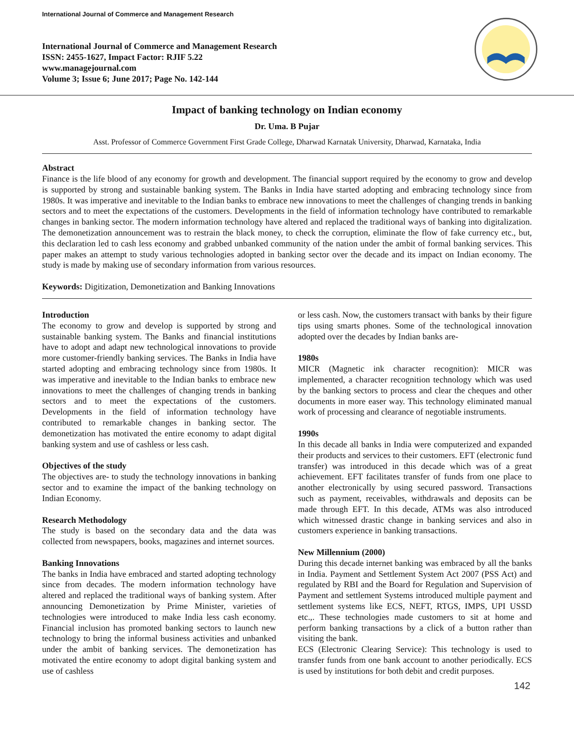International Journal of Commerce and Management Research
International Journal of Commerce and Management Research
ISSN: 2455-1627, Impact Factor: RJIF 5.22
www.managejournal.com
Volume 3; Issue 6; June 2017; Page No. 142-144
Impact of banking technology on Indian economy
Dr. Uma. B Pujar
Asst. Professor of Commerce Government First Grade College, Dharwad Karnatak University, Dharwad, Karnataka, India
Abstract
Finance is the life blood of any economy for growth and development. The financial support required by the economy to grow and develop is supported by strong and sustainable banking system. The Banks in India have started adopting and embracing technology since from 1980s. It was imperative and inevitable to the Indian banks to embrace new innovations to meet the challenges of changing trends in banking sectors and to meet the expectations of the customers. Developments in the field of information technology have contributed to remarkable changes in banking sector. The modern information technology have altered and replaced the traditional ways of banking into digitalization. The demonetization announcement was to restrain the black money, to check the corruption, eliminate the flow of fake currency etc., but, this declaration led to cash less economy and grabbed unbanked community of the nation under the ambit of formal banking services. This paper makes an attempt to study various technologies adopted in banking sector over the decade and its impact on Indian economy. The study is made by making use of secondary information from various resources.
Keywords: Digitization, Demonetization and Banking Innovations
Introduction
The economy to grow and develop is supported by strong and sustainable banking system. The Banks and financial institutions have to adopt and adapt new technological innovations to provide more customer-friendly banking services. The Banks in India have started adopting and embracing technology since from 1980s. It was imperative and inevitable to the Indian banks to embrace new innovations to meet the challenges of changing trends in banking sectors and to meet the expectations of the customers. Developments in the field of information technology have contributed to remarkable changes in banking sector. The demonetization has motivated the entire economy to adapt digital banking system and use of cashless or less cash.
Objectives of the study
The objectives are- to study the technology innovations in banking sector and to examine the impact of the banking technology on Indian Economy.
Research Methodology
The study is based on the secondary data and the data was collected from newspapers, books, magazines and internet sources.
Banking Innovations
The banks in India have embraced and started adopting technology since from decades. The modern information technology have altered and replaced the traditional ways of banking system. After announcing Demonetization by Prime Minister, varieties of technologies were introduced to make India less cash economy. Financial inclusion has promoted banking sectors to launch new technology to bring the informal business activities and unbanked under the ambit of banking services. The demonetization has motivated the entire economy to adopt digital banking system and use of cashless
or less cash. Now, the customers transact with banks by their figure tips using smarts phones. Some of the technological innovation adopted over the decades by Indian banks are-
1980s
MICR (Magnetic ink character recognition): MICR was implemented, a character recognition technology which was used by the banking sectors to process and clear the cheques and other documents in more easer way. This technology eliminated manual work of processing and clearance of negotiable instruments.
1990s
In this decade all banks in India were computerized and expanded their products and services to their customers. EFT (electronic fund transfer) was introduced in this decade which was of a great achievement. EFT facilitates transfer of funds from one place to another electronically by using secured password. Transactions such as payment, receivables, withdrawals and deposits can be made through EFT. In this decade, ATMs was also introduced which witnessed drastic change in banking services and also in customers experience in banking transactions.
New Millennium (2000)
During this decade internet banking was embraced by all the banks in India. Payment and Settlement System Act 2007 (PSS Act) and regulated by RBI and the Board for Regulation and Supervision of Payment and settlement Systems introduced multiple payment and settlement systems like ECS, NEFT, RTGS, IMPS, UPI USSD etc.,. These technologies made customers to sit at home and perform banking transactions by a click of a button rather than visiting the bank.
ECS (Electronic Clearing Service): This technology is used to transfer funds from one bank account to another periodically. ECS is used by institutions for both debit and credit purposes.
142